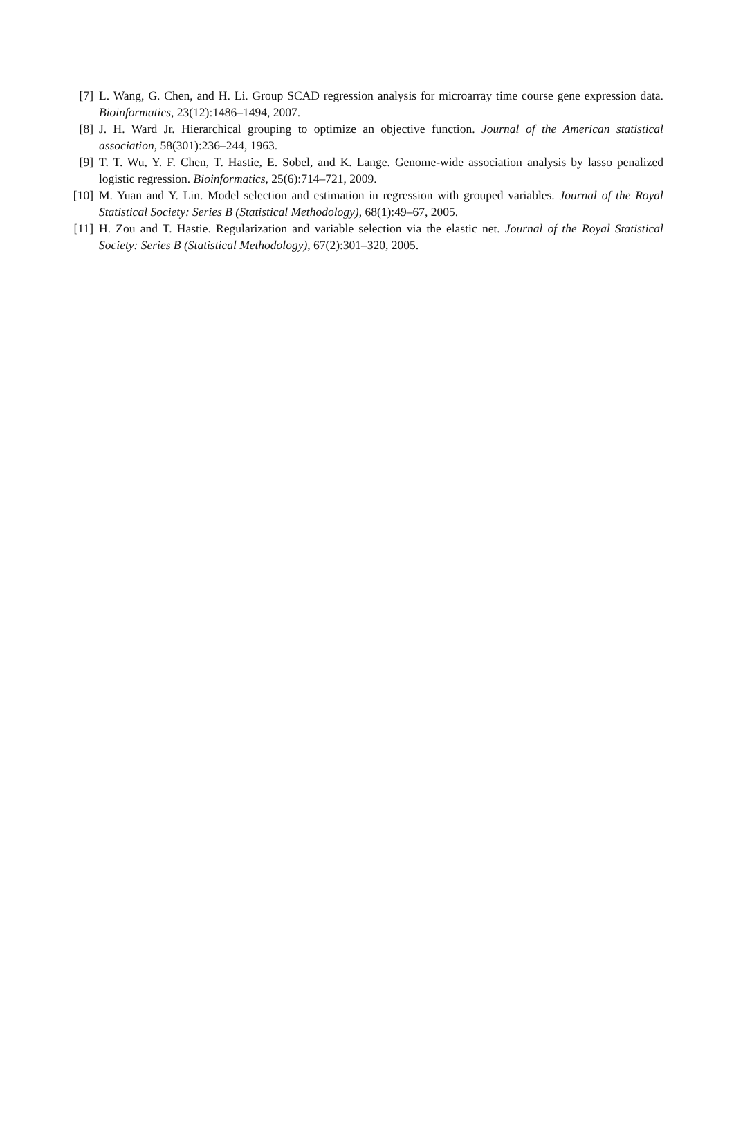[7] L. Wang, G. Chen, and H. Li. Group SCAD regression analysis for microarray time course gene expression data. Bioinformatics, 23(12):1486–1494, 2007.
[8] J. H. Ward Jr. Hierarchical grouping to optimize an objective function. Journal of the American statistical association, 58(301):236–244, 1963.
[9] T. T. Wu, Y. F. Chen, T. Hastie, E. Sobel, and K. Lange. Genome-wide association analysis by lasso penalized logistic regression. Bioinformatics, 25(6):714–721, 2009.
[10]
M. Yuan and Y. Lin. Model selection and estimation in regression with grouped variables. Journal of the Royal Statistical Society: Series B (Statistical Methodology), 68(1):49–67, 2005.
[11]
H. Zou and T. Hastie. Regularization and variable selection via the elastic net. Journal of the Royal Statistical Society: Series B (Statistical Methodology), 67(2):301–320, 2005.